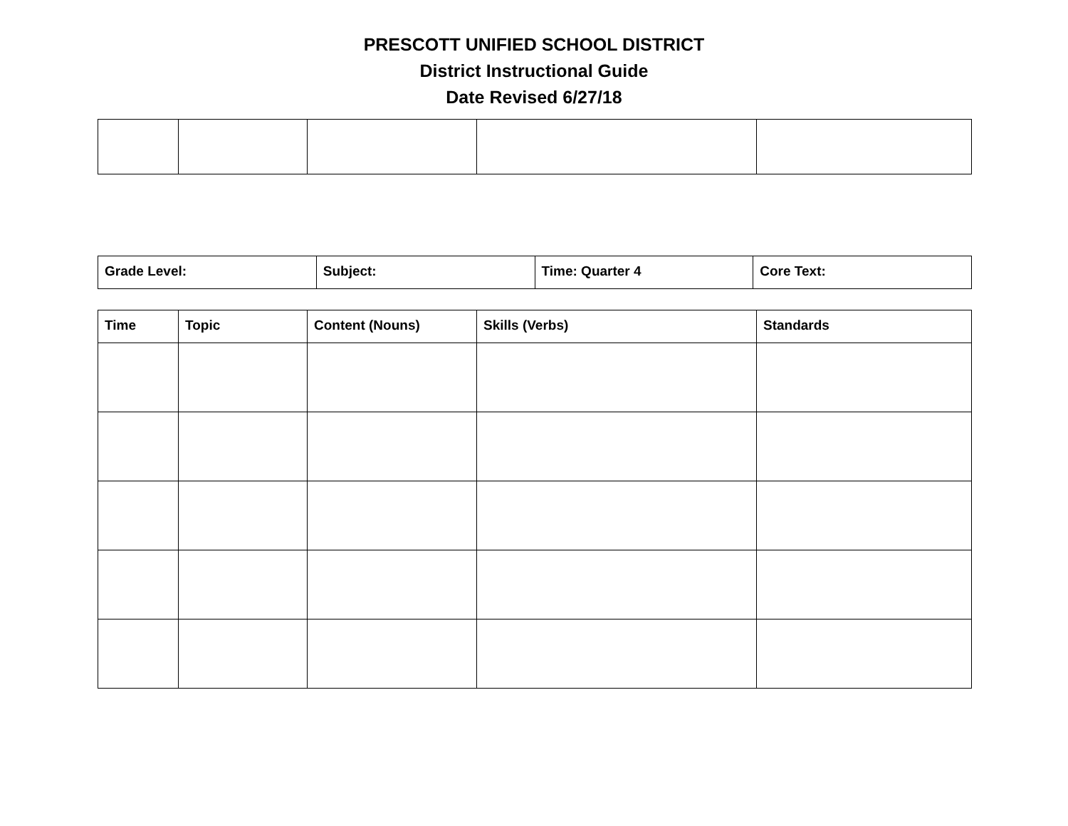PRESCOTT UNIFIED SCHOOL DISTRICT
District Instructional Guide
Date Revised 6/27/18
| Grade Level: | Subject: | Time: Quarter 4 | Core Text: |
| Time | Topic | Content (Nouns) | Skills (Verbs) | Standards |
| --- | --- | --- | --- | --- |